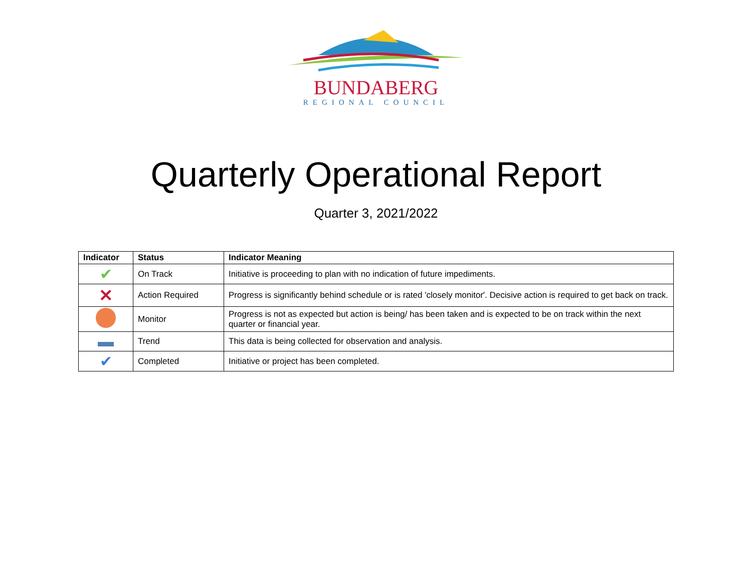BUNDABERG
REGIONAL COUNCIL
Quarterly Operational Report
Quarter 3, 2021/2022
| Indicator | Status | Indicator Meaning |
| --- | --- | --- |
| ✔ | On Track | Initiative is proceeding to plan with no indication of future impediments. |
| ✕ | Action Required | Progress is significantly behind schedule or is rated 'closely monitor'. Decisive action is required to get back on track. |
| | Monitor | Progress is not as expected but action is being/ has been taken and is expected to be on track within the next quarter or financial year. |
| | Trend | This data is being collected for observation and analysis. |
| ✔ | Completed | Initiative or project has been completed. |